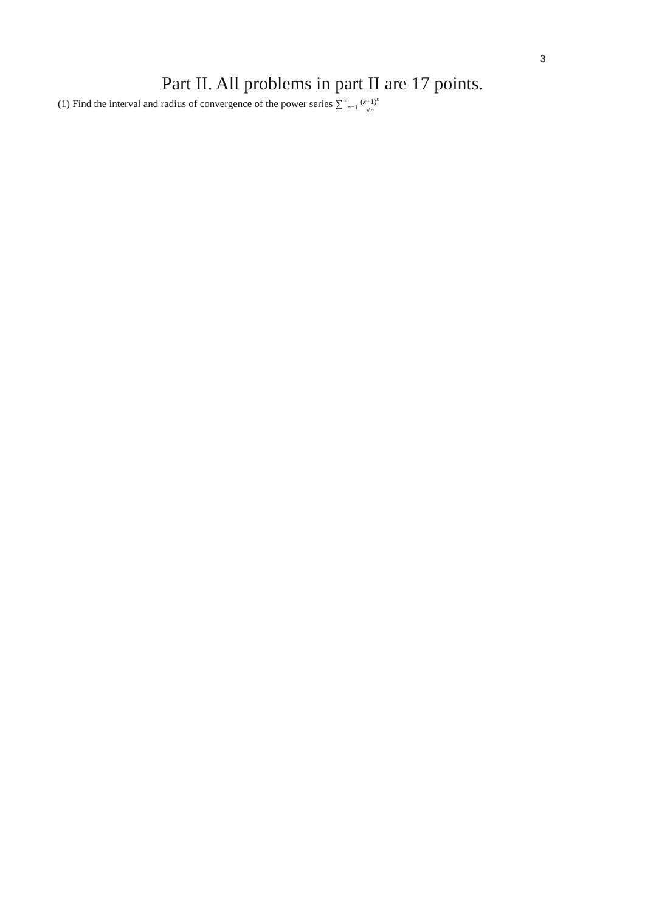3
Part II. All problems in part II are 17 points.
(1) Find the interval and radius of convergence of the power series ∑<sup>∞</sup><sub>n=1</sub> (x−1)<sup>n</sup> √n